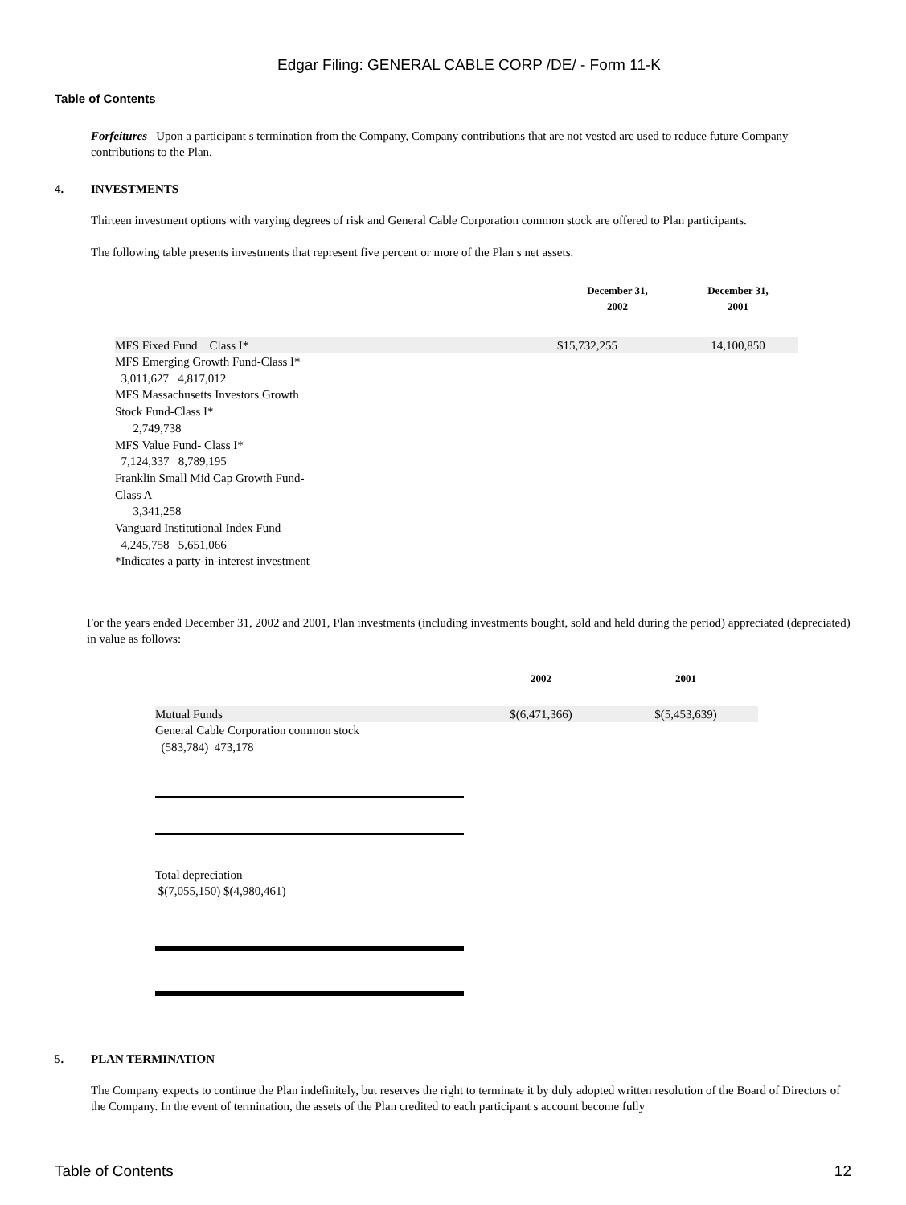Edgar Filing: GENERAL CABLE CORP /DE/ - Form 11-K
Table of Contents
Forfeitures Upon a participant s termination from the Company, Company contributions that are not vested are used to reduce future Company contributions to the Plan.
4. INVESTMENTS
Thirteen investment options with varying degrees of risk and General Cable Corporation common stock are offered to Plan participants.
The following table presents investments that represent five percent or more of the Plan s net assets.
| | December 31, 2002 | December 31, 2001 |
| --- | --- | --- |
| MFS Fixed Fund Class I* | $15,732,255 | 14,100,850 |
MFS Emerging Growth Fund-Class I*
3,011,627 4,817,012
MFS Massachusetts Investors Growth Stock Fund-Class I*
2,749,738
MFS Value Fund- Class I*
7,124,337 8,789,195
Franklin Small Mid Cap Growth Fund- Class A
3,341,258
Vanguard Institutional Index Fund
4,245,758 5,651,066
*Indicates a party-in-interest investment
For the years ended December 31, 2002 and 2001, Plan investments (including investments bought, sold and held during the period) appreciated (depreciated) in value as follows:
| | 2002 | 2001 |
| --- | --- | --- |
| Mutual Funds | $(6,471,366) | $(5,453,639) |
General Cable Corporation common stock
(583,784) 473,178
Total depreciation
$(7,055,150) $(4,980,461)
5. PLAN TERMINATION
The Company expects to continue the Plan indefinitely, but reserves the right to terminate it by duly adopted written resolution of the Board of Directors of the Company. In the event of termination, the assets of the Plan credited to each participant s account become fully
Table of Contents 12